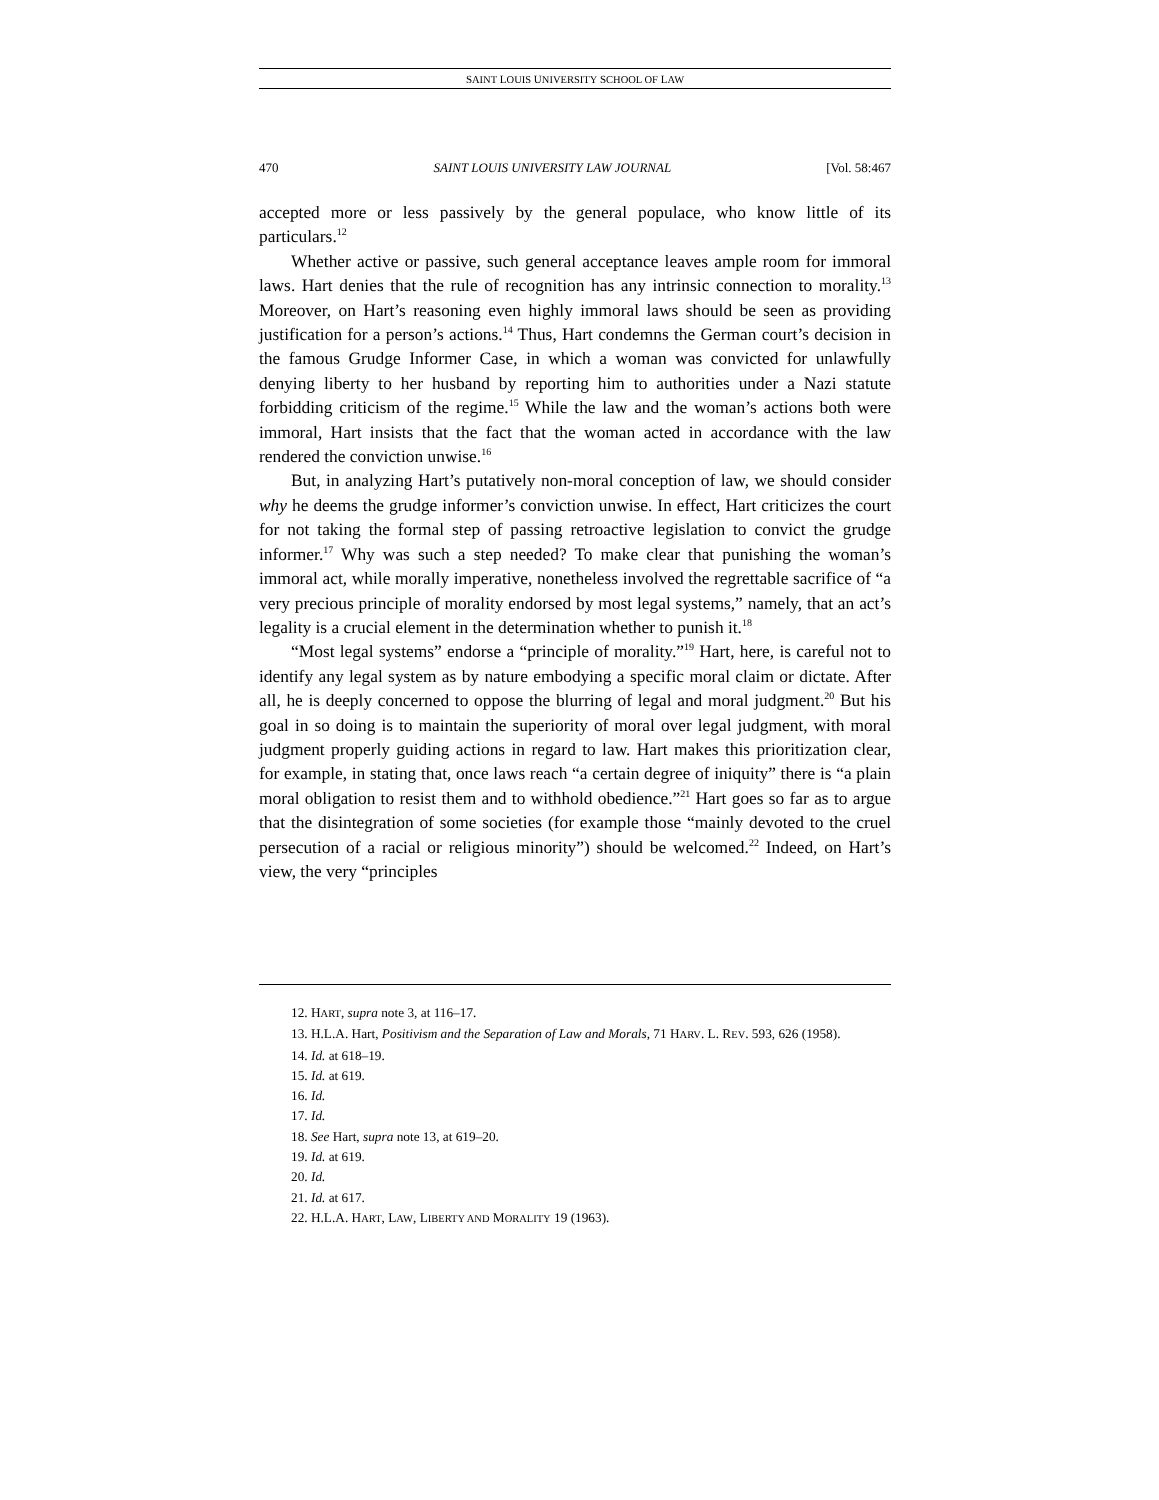SAINT LOUIS UNIVERSITY SCHOOL OF LAW
470 SAINT LOUIS UNIVERSITY LAW JOURNAL [Vol. 58:467
accepted more or less passively by the general populace, who know little of its particulars.<sup>12</sup>
Whether active or passive, such general acceptance leaves ample room for immoral laws. Hart denies that the rule of recognition has any intrinsic connection to morality.<sup>13</sup> Moreover, on Hart’s reasoning even highly immoral laws should be seen as providing justification for a person’s actions.<sup>14</sup> Thus, Hart condemns the German court’s decision in the famous Grudge Informer Case, in which a woman was convicted for unlawfully denying liberty to her husband by reporting him to authorities under a Nazi statute forbidding criticism of the regime.<sup>15</sup> While the law and the woman’s actions both were immoral, Hart insists that the fact that the woman acted in accordance with the law rendered the conviction unwise.<sup>16</sup>
But, in analyzing Hart’s putatively non-moral conception of law, we should consider why he deems the grudge informer’s conviction unwise. In effect, Hart criticizes the court for not taking the formal step of passing retroactive legislation to convict the grudge informer.<sup>17</sup> Why was such a step needed? To make clear that punishing the woman’s immoral act, while morally imperative, nonetheless involved the regrettable sacrifice of “a very precious principle of morality endorsed by most legal systems,” namely, that an act’s legality is a crucial element in the determination whether to punish it.<sup>18</sup>
“Most legal systems” endorse a “principle of morality.”<sup>19</sup> Hart, here, is careful not to identify any legal system as by nature embodying a specific moral claim or dictate. After all, he is deeply concerned to oppose the blurring of legal and moral judgment.<sup>20</sup> But his goal in so doing is to maintain the superiority of moral over legal judgment, with moral judgment properly guiding actions in regard to law. Hart makes this prioritization clear, for example, in stating that, once laws reach “a certain degree of iniquity” there is “a plain moral obligation to resist them and to withhold obedience.”<sup>21</sup> Hart goes so far as to argue that the disintegration of some societies (for example those “mainly devoted to the cruel persecution of a racial or religious minority”) should be welcomed.<sup>22</sup> Indeed, on Hart’s view, the very “principles
12. HART, supra note 3, at 116–17.
13. H.L.A. Hart, Positivism and the Separation of Law and Morals, 71 HARV. L. REV. 593, 626 (1958).
14. Id. at 618–19.
15. Id. at 619.
16. Id.
17. Id.
18. See Hart, supra note 13, at 619–20.
19. Id. at 619.
20. Id.
21. Id. at 617.
22. H.L.A. HART, LAW, LIBERTY AND MORALITY 19 (1963).